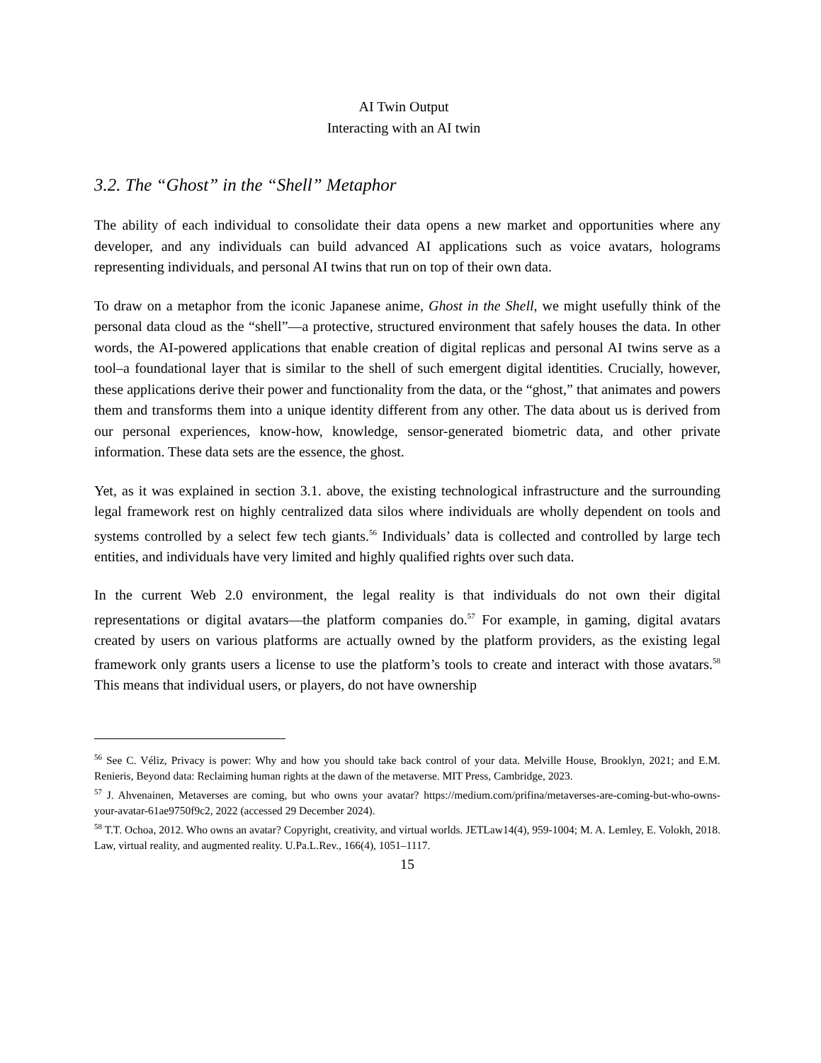AI Twin Output
Interacting with an AI twin
3.2. The “Ghost” in the “Shell” Metaphor
The ability of each individual to consolidate their data opens a new market and opportunities where any developer, and any individuals can build advanced AI applications such as voice avatars, holograms representing individuals, and personal AI twins that run on top of their own data.
To draw on a metaphor from the iconic Japanese anime, Ghost in the Shell, we might usefully think of the personal data cloud as the “shell”—a protective, structured environment that safely houses the data. In other words, the AI-powered applications that enable creation of digital replicas and personal AI twins serve as a tool–a foundational layer that is similar to the shell of such emergent digital identities. Crucially, however, these applications derive their power and functionality from the data, or the “ghost,” that animates and powers them and transforms them into a unique identity different from any other. The data about us is derived from our personal experiences, know-how, knowledge, sensor-generated biometric data, and other private information. These data sets are the essence, the ghost.
Yet, as it was explained in section 3.1. above, the existing technological infrastructure and the surrounding legal framework rest on highly centralized data silos where individuals are wholly dependent on tools and systems controlled by a select few tech giants.<sup>56</sup> Individuals’ data is collected and controlled by large tech entities, and individuals have very limited and highly qualified rights over such data.
In the current Web 2.0 environment, the legal reality is that individuals do not own their digital representations or digital avatars—the platform companies do.<sup>57</sup> For example, in gaming, digital avatars created by users on various platforms are actually owned by the platform providers, as the existing legal framework only grants users a license to use the platform’s tools to create and interact with those avatars.<sup>58</sup> This means that individual users, or players, do not have ownership
<sup>56</sup> See C. Véliz, Privacy is power: Why and how you should take back control of your data. Melville House, Brooklyn, 2021; and E.M. Renieris, Beyond data: Reclaiming human rights at the dawn of the metaverse. MIT Press, Cambridge, 2023.
<sup>57</sup> J. Ahvenainen, Metaverses are coming, but who owns your avatar? https://medium.com/prifina/metaverses-are-coming-but-who-owns-your-avatar-61ae9750f9c2, 2022 (accessed 29 December 2024).
<sup>58</sup> T.T. Ochoa, 2012. Who owns an avatar? Copyright, creativity, and virtual worlds. JETLaw14(4), 959-1004; M. A. Lemley, E. Volokh, 2018. Law, virtual reality, and augmented reality. U.Pa.L.Rev., 166(4), 1051–1117.
15